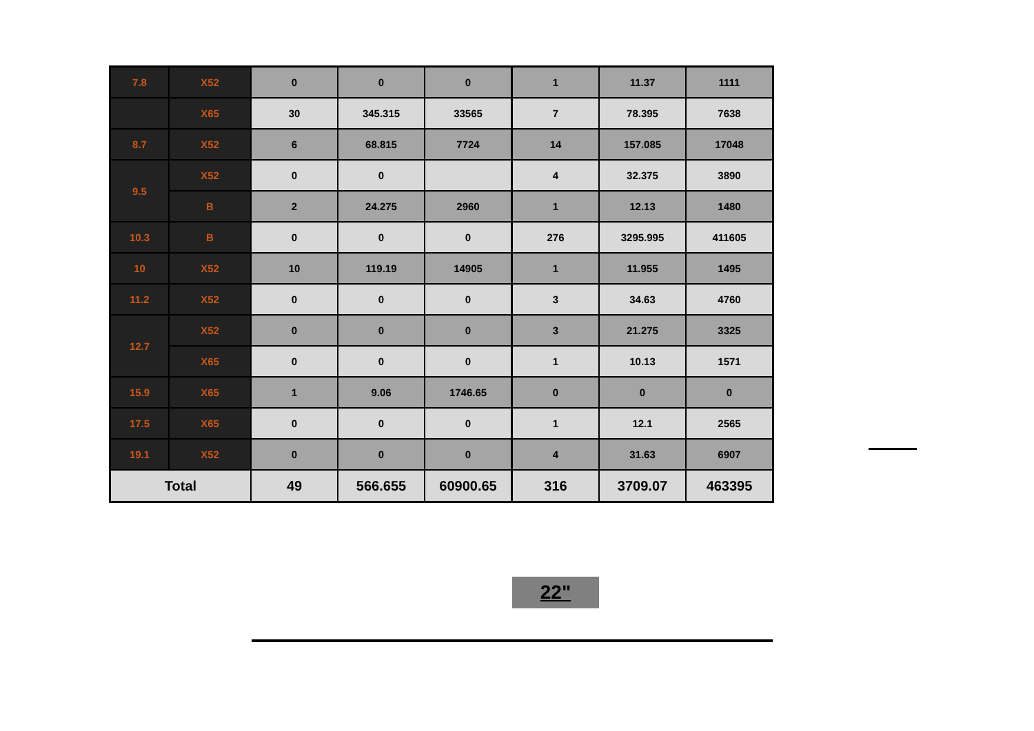| 7.8 | X52 | 0 | 0 | 0 | 1 | 11.37 | 1111 |
| | X65 | 30 | 345.315 | 33565 | 7 | 78.395 | 7638 |
| 8.7 | X52 | 6 | 68.815 | 7724 | 14 | 157.085 | 17048 |
| 9.5 | X52 | 0 | 0 | | 4 | 32.375 | 3890 |
| | B | 2 | 24.275 | 2960 | 1 | 12.13 | 1480 |
| 10.3 | B | 0 | 0 | 0 | 276 | 3295.995 | 411605 |
| 10 | X52 | 10 | 119.19 | 14905 | 1 | 11.955 | 1495 |
| 11.2 | X52 | 0 | 0 | 0 | 3 | 34.63 | 4760 |
| 12.7 | X52 | 0 | 0 | 0 | 3 | 21.275 | 3325 |
| | X65 | 0 | 0 | 0 | 1 | 10.13 | 1571 |
| 15.9 | X65 | 1 | 9.06 | 1746.65 | 0 | 0 | 0 |
| 17.5 | X65 | 0 | 0 | 0 | 1 | 12.1 | 2565 |
| 19.1 | X52 | 0 | 0 | 0 | 4 | 31.63 | 6907 |
| Total | | 49 | 566.655 | 60900.65 | 316 | 3709.07 | 463395 |
22"